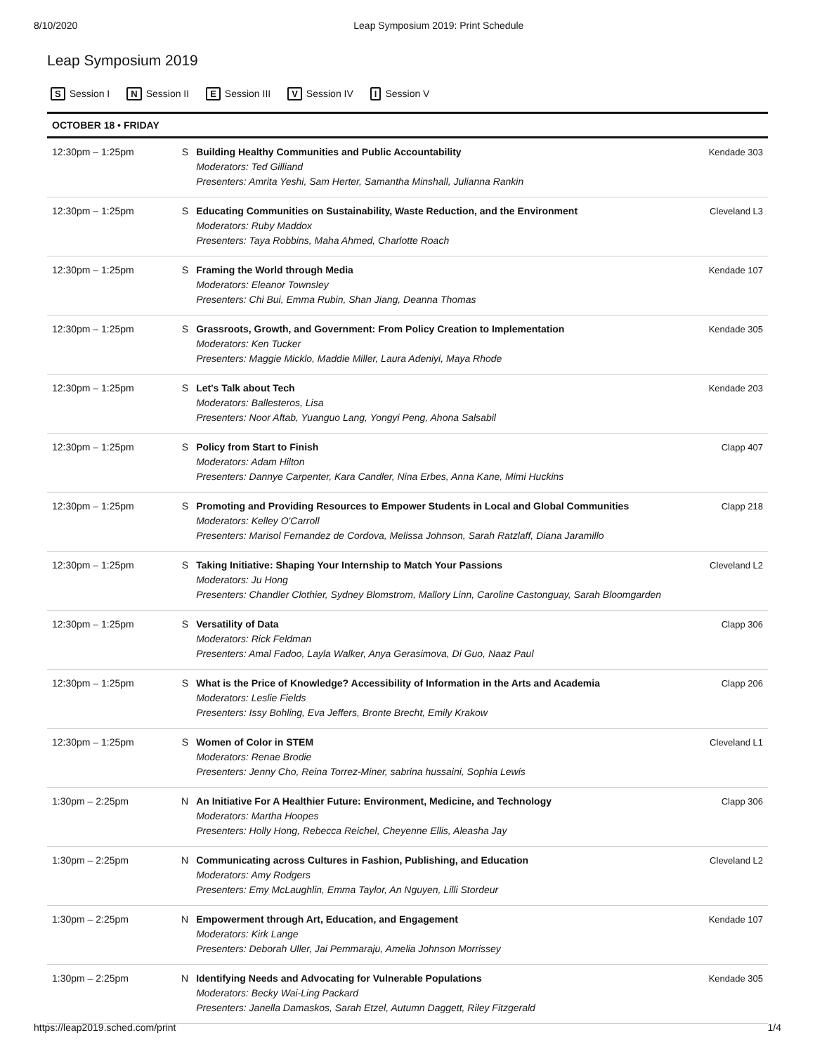8/10/2020 Leap Symposium 2019: Print Schedule
Leap Symposium 2019
S Session I N Session II E Session III V Session IV I Session V
| OCTOBER 18 • FRIDAY | | | |
| --- | --- | --- | --- |
| 12:30pm – 1:25pm | S | Building Healthy Communities and Public Accountability Moderators: Ted Gilliand Presenters: Amrita Yeshi, Sam Herter, Samantha Minshall, Julianna Rankin | Kendade 303 |
| 12:30pm – 1:25pm | S | Educating Communities on Sustainability, Waste Reduction, and the Environment Moderators: Ruby Maddox Presenters: Taya Robbins, Maha Ahmed, Charlotte Roach | Cleveland L3 |
| 12:30pm – 1:25pm | S | Framing the World through Media Moderators: Eleanor Townsley Presenters: Chi Bui, Emma Rubin, Shan Jiang, Deanna Thomas | Kendade 107 |
| 12:30pm – 1:25pm | S | Grassroots, Growth, and Government: From Policy Creation to Implementation Moderators: Ken Tucker Presenters: Maggie Micklo, Maddie Miller, Laura Adeniyi, Maya Rhode | Kendade 305 |
| 12:30pm – 1:25pm | S | Let's Talk about Tech Moderators: Ballesteros, Lisa Presenters: Noor Aftab, Yuanguo Lang, Yongyi Peng, Ahona Salsabil | Kendade 203 |
| 12:30pm – 1:25pm | S | Policy from Start to Finish Moderators: Adam Hilton Presenters: Dannye Carpenter, Kara Candler, Nina Erbes, Anna Kane, Mimi Huckins | Clapp 407 |
| 12:30pm – 1:25pm | S | Promoting and Providing Resources to Empower Students in Local and Global Communities Moderators: Kelley O'Carroll Presenters: Marisol Fernandez de Cordova, Melissa Johnson, Sarah Ratzlaff, Diana Jaramillo | Clapp 218 |
| 12:30pm – 1:25pm | S | Taking Initiative: Shaping Your Internship to Match Your Passions Moderators: Ju Hong Presenters: Chandler Clothier, Sydney Blomstrom, Mallory Linn, Caroline Castonguay, Sarah Bloomgarden | Cleveland L2 |
| 12:30pm – 1:25pm | S | Versatility of Data Moderators: Rick Feldman Presenters: Amal Fadoo, Layla Walker, Anya Gerasimova, Di Guo, Naaz Paul | Clapp 306 |
| 12:30pm – 1:25pm | S | What is the Price of Knowledge? Accessibility of Information in the Arts and Academia Moderators: Leslie Fields Presenters: Issy Bohling, Eva Jeffers, Bronte Brecht, Emily Krakow | Clapp 206 |
| 12:30pm – 1:25pm | S | Women of Color in STEM Moderators: Renae Brodie Presenters: Jenny Cho, Reina Torrez-Miner, sabrina hussaini, Sophia Lewis | Cleveland L1 |
| 1:30pm – 2:25pm | N | An Initiative For A Healthier Future: Environment, Medicine, and Technology Moderators: Martha Hoopes Presenters: Holly Hong, Rebecca Reichel, Cheyenne Ellis, Aleasha Jay | Clapp 306 |
| 1:30pm – 2:25pm | N | Communicating across Cultures in Fashion, Publishing, and Education Moderators: Amy Rodgers Presenters: Emy McLaughlin, Emma Taylor, An Nguyen, Lilli Stordeur | Cleveland L2 |
| 1:30pm – 2:25pm | N | Empowerment through Art, Education, and Engagement Moderators: Kirk Lange Presenters: Deborah Uller, Jai Pemmaraju, Amelia Johnson Morrissey | Kendade 107 |
| 1:30pm – 2:25pm | N | Identifying Needs and Advocating for Vulnerable Populations Moderators: Becky Wai-Ling Packard Presenters: Janella Damaskos, Sarah Etzel, Autumn Daggett, Riley Fitzgerald | Kendade 305 |
https://leap2019.sched.com/print 1/4